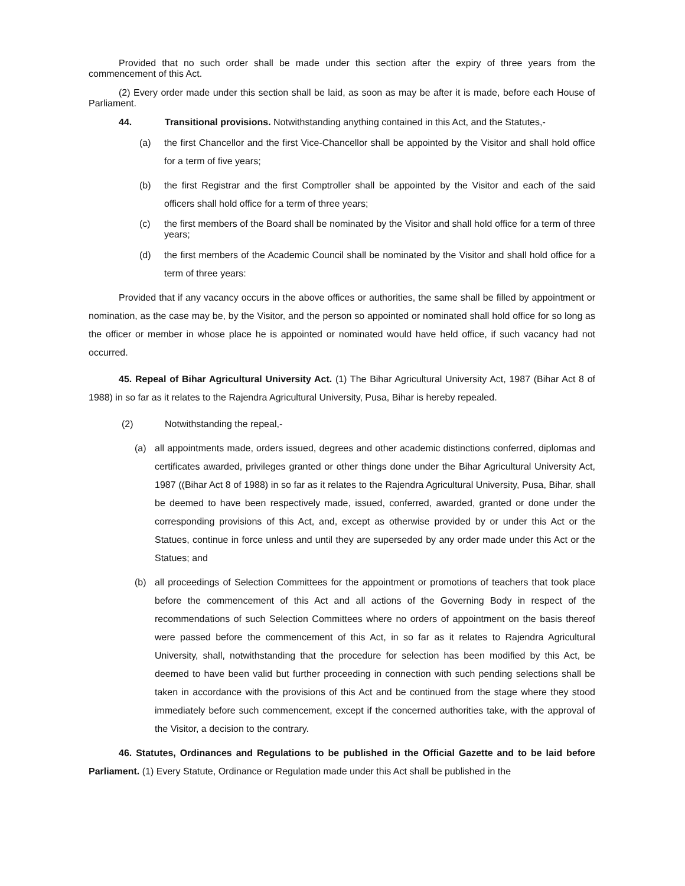Provided that no such order shall be made under this section after the expiry of three years from the commencement of this Act.
(2) Every order made under this section shall be laid, as soon as may be after it is made, before each House of Parliament.
44. Transitional provisions. Notwithstanding anything contained in this Act, and the Statutes,-
(a) the first Chancellor and the first Vice-Chancellor shall be appointed by the Visitor and shall hold office for a term of five years;
(b) the first Registrar and the first Comptroller shall be appointed by the Visitor and each of the said officers shall hold office for a term of three years;
(c) the first members of the Board shall be nominated by the Visitor and shall hold office for a term of three years;
(d) the first members of the Academic Council shall be nominated by the Visitor and shall hold office for a term of three years:
Provided that if any vacancy occurs in the above offices or authorities, the same shall be filled by appointment or nomination, as the case may be, by the Visitor, and the person so appointed or nominated shall hold office for so long as the officer or member in whose place he is appointed or nominated would have held office, if such vacancy had not occurred.
45. Repeal of Bihar Agricultural University Act. (1) The Bihar Agricultural University Act, 1987 (Bihar Act 8 of 1988) in so far as it relates to the Rajendra Agricultural University, Pusa, Bihar is hereby repealed.
(2) Notwithstanding the repeal,-
(a) all appointments made, orders issued, degrees and other academic distinctions conferred, diplomas and certificates awarded, privileges granted or other things done under the Bihar Agricultural University Act, 1987 ((Bihar Act 8 of 1988) in so far as it relates to the Rajendra Agricultural University, Pusa, Bihar, shall be deemed to have been respectively made, issued, conferred, awarded, granted or done under the corresponding provisions of this Act, and, except as otherwise provided by or under this Act or the Statues, continue in force unless and until they are superseded by any order made under this Act or the Statues; and
(b) all proceedings of Selection Committees for the appointment or promotions of teachers that took place before the commencement of this Act and all actions of the Governing Body in respect of the recommendations of such Selection Committees where no orders of appointment on the basis thereof were passed before the commencement of this Act, in so far as it relates to Rajendra Agricultural University, shall, notwithstanding that the procedure for selection has been modified by this Act, be deemed to have been valid but further proceeding in connection with such pending selections shall be taken in accordance with the provisions of this Act and be continued from the stage where they stood immediately before such commencement, except if the concerned authorities take, with the approval of the Visitor, a decision to the contrary.
46. Statutes, Ordinances and Regulations to be published in the Official Gazette and to be laid before Parliament. (1) Every Statute, Ordinance or Regulation made under this Act shall be published in the